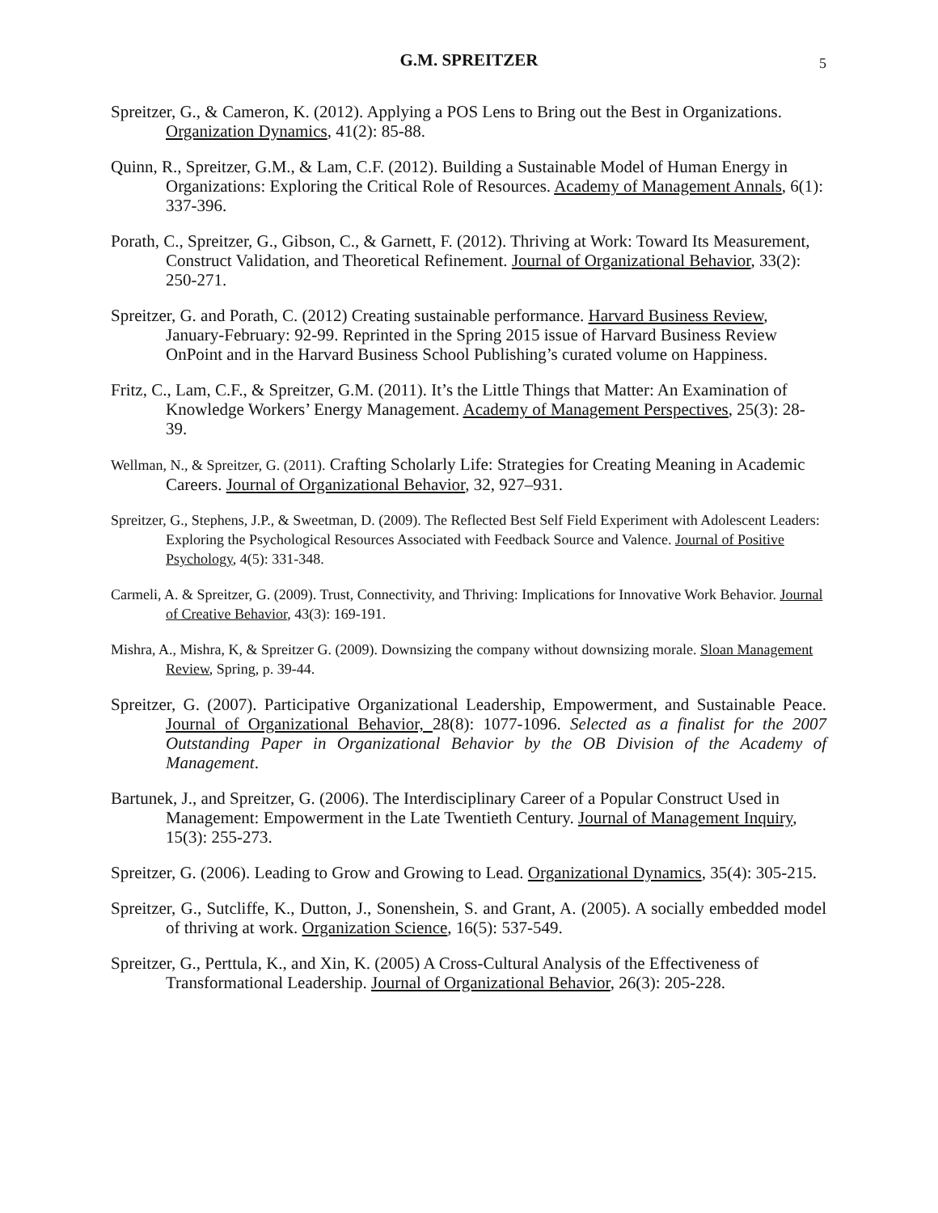G.M. SPREITZER 5
Spreitzer, G., & Cameron, K. (2012). Applying a POS Lens to Bring out the Best in Organizations. Organization Dynamics, 41(2): 85-88.
Quinn, R., Spreitzer, G.M., & Lam, C.F. (2012). Building a Sustainable Model of Human Energy in Organizations: Exploring the Critical Role of Resources. Academy of Management Annals, 6(1): 337-396.
Porath, C., Spreitzer, G., Gibson, C., & Garnett, F. (2012). Thriving at Work: Toward Its Measurement, Construct Validation, and Theoretical Refinement. Journal of Organizational Behavior, 33(2): 250-271.
Spreitzer, G. and Porath, C. (2012) Creating sustainable performance. Harvard Business Review, January-February: 92-99. Reprinted in the Spring 2015 issue of Harvard Business Review OnPoint and in the Harvard Business School Publishing’s curated volume on Happiness.
Fritz, C., Lam, C.F., & Spreitzer, G.M. (2011). It’s the Little Things that Matter: An Examination of Knowledge Workers’ Energy Management. Academy of Management Perspectives, 25(3): 28-39.
Wellman, N., & Spreitzer, G. (2011). Crafting Scholarly Life: Strategies for Creating Meaning in Academic Careers. Journal of Organizational Behavior, 32, 927–931.
Spreitzer, G., Stephens, J.P., & Sweetman, D. (2009). The Reflected Best Self Field Experiment with Adolescent Leaders: Exploring the Psychological Resources Associated with Feedback Source and Valence. Journal of Positive Psychology, 4(5): 331-348.
Carmeli, A. & Spreitzer, G. (2009). Trust, Connectivity, and Thriving: Implications for Innovative Work Behavior. Journal of Creative Behavior, 43(3): 169-191.
Mishra, A., Mishra, K, & Spreitzer G. (2009). Downsizing the company without downsizing morale. Sloan Management Review, Spring, p. 39-44.
Spreitzer, G. (2007). Participative Organizational Leadership, Empowerment, and Sustainable Peace. Journal of Organizational Behavior, 28(8): 1077-1096. Selected as a finalist for the 2007 Outstanding Paper in Organizational Behavior by the OB Division of the Academy of Management.
Bartunek, J., and Spreitzer, G. (2006). The Interdisciplinary Career of a Popular Construct Used in Management: Empowerment in the Late Twentieth Century. Journal of Management Inquiry, 15(3): 255-273.
Spreitzer, G. (2006). Leading to Grow and Growing to Lead. Organizational Dynamics, 35(4): 305-215.
Spreitzer, G., Sutcliffe, K., Dutton, J., Sonenshein, S. and Grant, A. (2005). A socially embedded model of thriving at work. Organization Science, 16(5): 537-549.
Spreitzer, G., Perttula, K., and Xin, K. (2005) A Cross-Cultural Analysis of the Effectiveness of Transformational Leadership. Journal of Organizational Behavior, 26(3): 205-228.